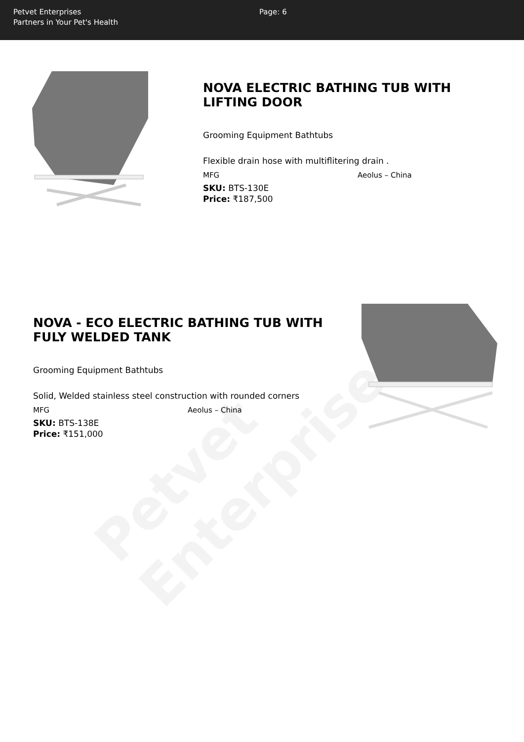Petvet Enterprises
Partners in Your Pet's Health
Page: 6
Petvet Enterprises
NOVA ELECTRIC BATHING TUB WITH LIFTING DOOR
Grooming Equipment Bathtubs
Flexible drain hose with multiflitering drain .
MFG Aeolus – China
SKU: BTS-130E
Price: ₹187,500
NOVA - ECO ELECTRIC BATHING TUB WITH FULY WELDED TANK
Grooming Equipment Bathtubs
Solid, Welded stainless steel construction with rounded corners
MFG Aeolus – China
SKU: BTS-138E
Price: ₹151,000